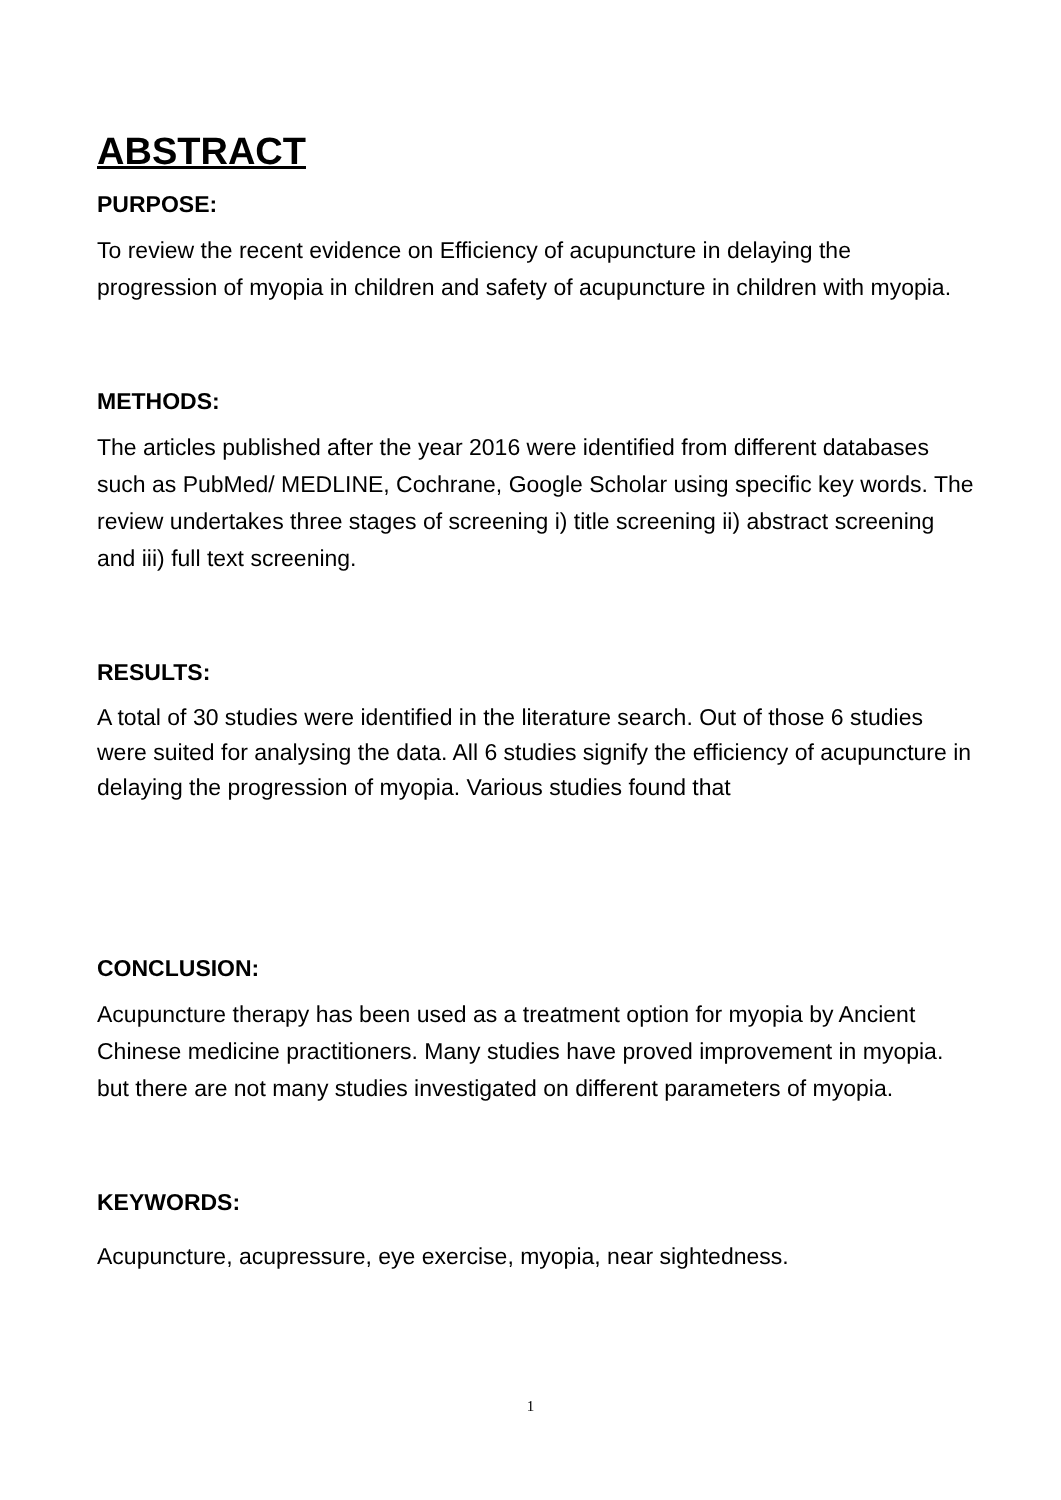ABSTRACT
PURPOSE:
To review the recent evidence on Efficiency of acupuncture in delaying the progression of myopia in children and safety of acupuncture in children with myopia.
METHODS:
The articles published after the year 2016 were identified from different databases such as PubMed/ MEDLINE, Cochrane, Google Scholar using specific key words. The review undertakes three stages of screening i) title screening ii) abstract screening and iii) full text screening.
RESULTS:
A total of 30 studies were identified in the literature search. Out of those 6 studies were suited for analysing the data. All 6 studies signify the efficiency of acupuncture in delaying the progression of myopia. Various studies found that
CONCLUSION:
Acupuncture therapy has been used as a treatment option for myopia by Ancient Chinese medicine practitioners. Many studies have proved improvement in myopia. but there are not many studies investigated on different parameters of myopia.
KEYWORDS:
Acupuncture, acupressure, eye exercise, myopia, near sightedness.
1